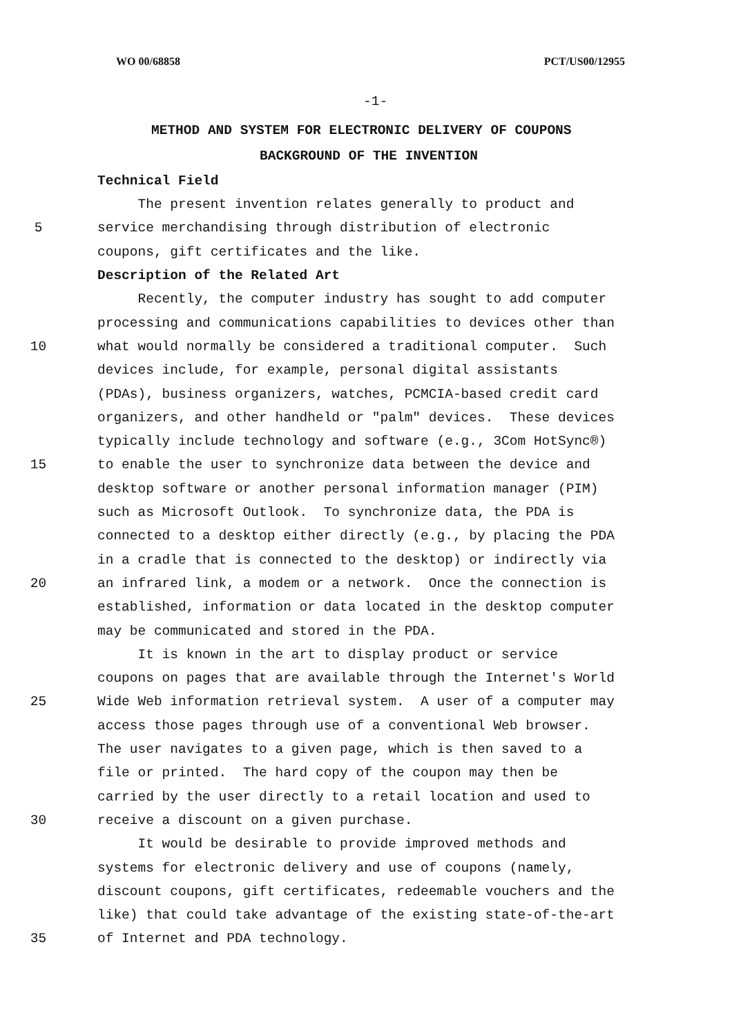WO 00/68858 PCT/US00/12955
-1-
METHOD AND SYSTEM FOR ELECTRONIC DELIVERY OF COUPONS
BACKGROUND OF THE INVENTION
Technical Field
The present invention relates generally to product and
5 service merchandising through distribution of electronic
coupons, gift certificates and the like.
Description of the Related Art
Recently, the computer industry has sought to add computer
processing and communications capabilities to devices other than
10 what would normally be considered a traditional computer. Such
devices include, for example, personal digital assistants
(PDAs), business organizers, watches, PCMCIA-based credit card
organizers, and other handheld or "palm" devices. These devices
typically include technology and software (e.g., 3Com HotSync®)
15 to enable the user to synchronize data between the device and
desktop software or another personal information manager (PIM)
such as Microsoft Outlook. To synchronize data, the PDA is
connected to a desktop either directly (e.g., by placing the PDA
in a cradle that is connected to the desktop) or indirectly via
20 an infrared link, a modem or a network. Once the connection is
established, information or data located in the desktop computer
may be communicated and stored in the PDA.
It is known in the art to display product or service
coupons on pages that are available through the Internet's World
25 Wide Web information retrieval system. A user of a computer may
access those pages through use of a conventional Web browser.
The user navigates to a given page, which is then saved to a
file or printed. The hard copy of the coupon may then be
carried by the user directly to a retail location and used to
30 receive a discount on a given purchase.
It would be desirable to provide improved methods and
systems for electronic delivery and use of coupons (namely,
discount coupons, gift certificates, redeemable vouchers and the
like) that could take advantage of the existing state-of-the-art
35 of Internet and PDA technology.